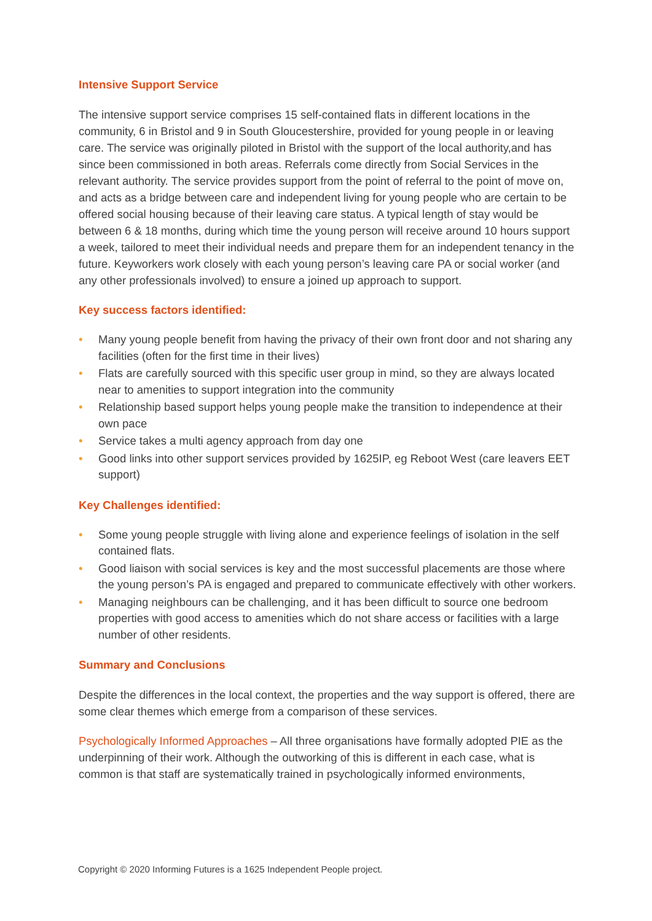Intensive Support Service
The intensive support service comprises 15 self-contained flats in different locations in the community, 6 in Bristol and 9 in South Gloucestershire, provided for young people in or leaving care. The service was originally piloted in Bristol with the support of the local authority,and has since been commissioned in both areas. Referrals come directly from Social Services in the relevant authority. The service provides support from the point of referral to the point of move on, and acts as a bridge between care and independent living for young people who are certain to be offered social housing because of their leaving care status. A typical length of stay would be between 6 & 18 months, during which time the young person will receive around 10 hours support a week, tailored to meet their individual needs and prepare them for an independent tenancy in the future. Keyworkers work closely with each young person’s leaving care PA or social worker (and any other professionals involved) to ensure a joined up approach to support.
Key success factors identified:
• Many young people benefit from having the privacy of their own front door and not sharing any facilities (often for the first time in their lives)
• Flats are carefully sourced with this specific user group in mind, so they are always located near to amenities to support integration into the community
• Relationship based support helps young people make the transition to independence at their own pace
• Service takes a multi agency approach from day one
• Good links into other support services provided by 1625IP, eg Reboot West (care leavers EET support)
Key Challenges identified:
• Some young people struggle with living alone and experience feelings of isolation in the self contained flats.
• Good liaison with social services is key and the most successful placements are those where the young person’s PA is engaged and prepared to communicate effectively with other workers.
• Managing neighbours can be challenging, and it has been difficult to source one bedroom properties with good access to amenities which do not share access or facilities with a large number of other residents.
Summary and Conclusions
Despite the differences in the local context, the properties and the way support is offered, there are some clear themes which emerge from a comparison of these services.
Psychologically Informed Approaches – All three organisations have formally adopted PIE as the underpinning of their work. Although the outworking of this is different in each case, what is common is that staff are systematically trained in psychologically informed environments,
Copyright © 2020 Informing Futures is a 1625 Independent People project.